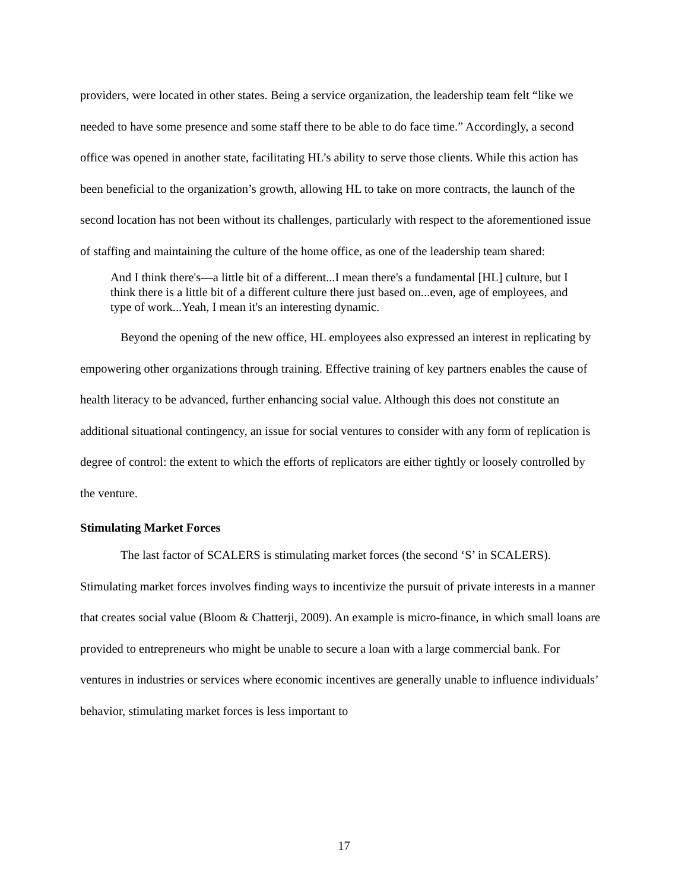providers, were located in other states. Being a service organization, the leadership team felt “like we needed to have some presence and some staff there to be able to do face time.” Accordingly, a second office was opened in another state, facilitating HL’s ability to serve those clients. While this action has been beneficial to the organization’s growth, allowing HL to take on more contracts, the launch of the second location has not been without its challenges, particularly with respect to the aforementioned issue of staffing and maintaining the culture of the home office, as one of the leadership team shared:
And I think there's—a little bit of a different...I mean there's a fundamental [HL] culture, but I think there is a little bit of a different culture there just based on...even, age of employees, and type of work...Yeah, I mean it's an interesting dynamic.
Beyond the opening of the new office, HL employees also expressed an interest in replicating by empowering other organizations through training. Effective training of key partners enables the cause of health literacy to be advanced, further enhancing social value. Although this does not constitute an additional situational contingency, an issue for social ventures to consider with any form of replication is degree of control: the extent to which the efforts of replicators are either tightly or loosely controlled by the venture.
Stimulating Market Forces
The last factor of SCALERS is stimulating market forces (the second ‘S’ in SCALERS). Stimulating market forces involves finding ways to incentivize the pursuit of private interests in a manner that creates social value (Bloom & Chatterji, 2009). An example is micro-finance, in which small loans are provided to entrepreneurs who might be unable to secure a loan with a large commercial bank. For ventures in industries or services where economic incentives are generally unable to influence individuals’ behavior, stimulating market forces is less important to
17